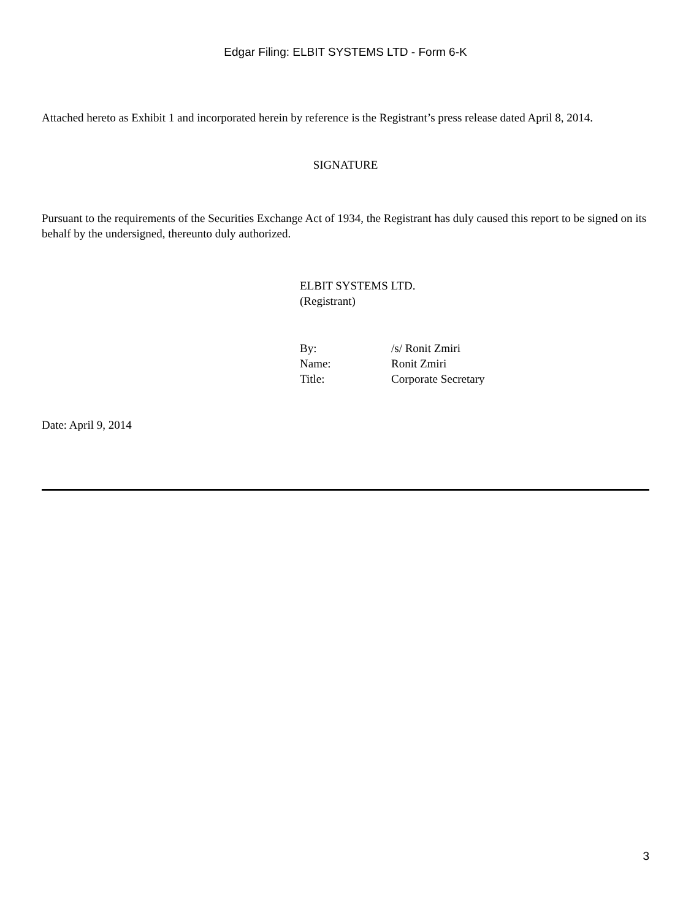Edgar Filing: ELBIT SYSTEMS LTD - Form 6-K
Attached hereto as Exhibit 1 and incorporated herein by reference is the Registrant’s press release dated April 8, 2014.
SIGNATURE
Pursuant to the requirements of the Securities Exchange Act of 1934, the Registrant has duly caused this report to be signed on its behalf by the undersigned, thereunto duly authorized.
ELBIT SYSTEMS LTD.
(Registrant)
| By: | /s/ Ronit Zmiri |
| Name: | Ronit Zmiri |
| Title: | Corporate Secretary |
Date: April 9, 2014
3